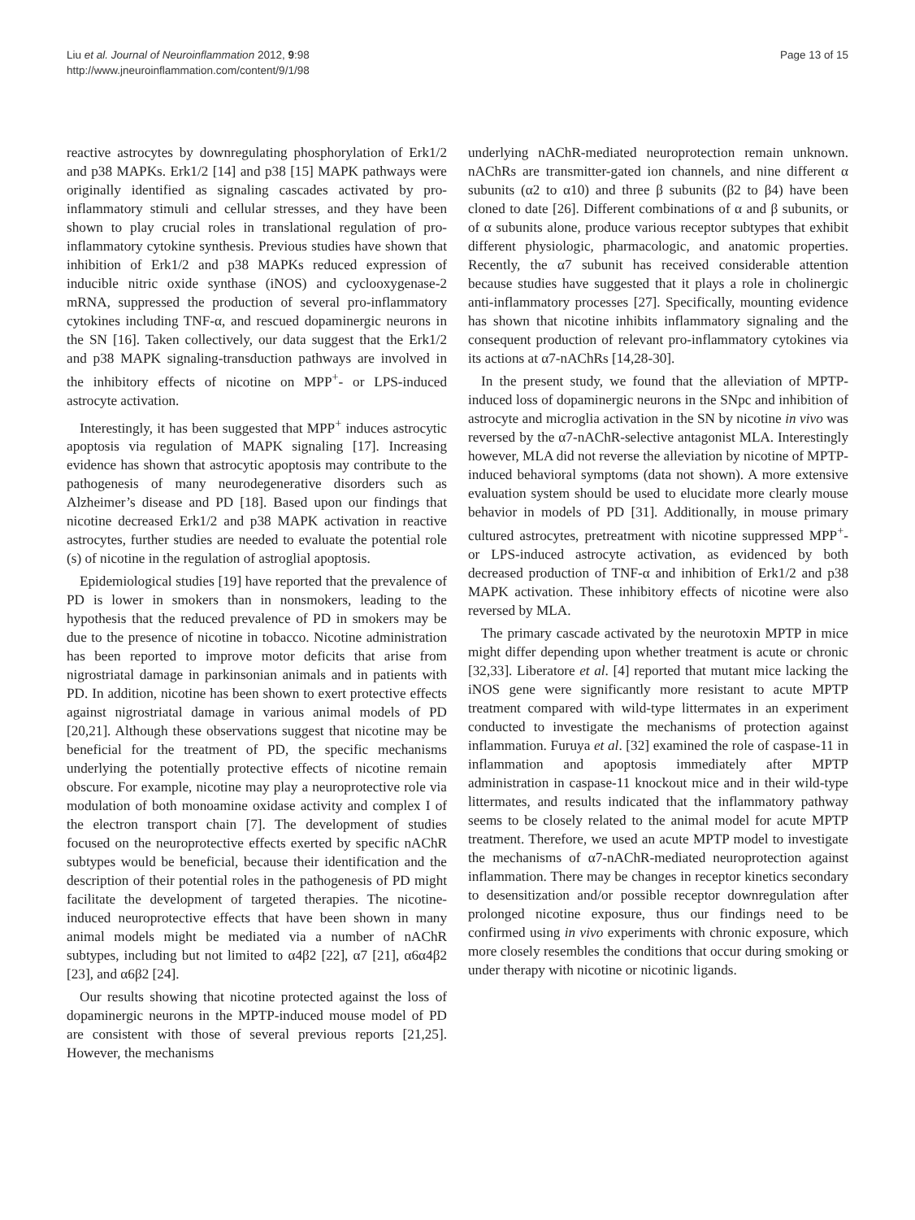Liu et al. Journal of Neuroinflammation 2012, 9:98
http://www.jneuroinflammation.com/content/9/1/98
Page 13 of 15
reactive astrocytes by downregulating phosphorylation of Erk1/2 and p38 MAPKs. Erk1/2 [14] and p38 [15] MAPK pathways were originally identified as signaling cascades activated by pro-inflammatory stimuli and cellular stresses, and they have been shown to play crucial roles in translational regulation of pro-inflammatory cytokine synthesis. Previous studies have shown that inhibition of Erk1/2 and p38 MAPKs reduced expression of inducible nitric oxide synthase (iNOS) and cyclooxygenase-2 mRNA, suppressed the production of several pro-inflammatory cytokines including TNF-α, and rescued dopaminergic neurons in the SN [16]. Taken collectively, our data suggest that the Erk1/2 and p38 MAPK signaling-transduction pathways are involved in the inhibitory effects of nicotine on MPP<sup>+</sup>- or LPS-induced astrocyte activation.
Interestingly, it has been suggested that MPP<sup>+</sup> induces astrocytic apoptosis via regulation of MAPK signaling [17]. Increasing evidence has shown that astrocytic apoptosis may contribute to the pathogenesis of many neurodegenerative disorders such as Alzheimer’s disease and PD [18]. Based upon our findings that nicotine decreased Erk1/2 and p38 MAPK activation in reactive astrocytes, further studies are needed to evaluate the potential role (s) of nicotine in the regulation of astroglial apoptosis.
Epidemiological studies [19] have reported that the prevalence of PD is lower in smokers than in nonsmokers, leading to the hypothesis that the reduced prevalence of PD in smokers may be due to the presence of nicotine in tobacco. Nicotine administration has been reported to improve motor deficits that arise from nigrostriatal damage in parkinsonian animals and in patients with PD. In addition, nicotine has been shown to exert protective effects against nigrostriatal damage in various animal models of PD [20,21]. Although these observations suggest that nicotine may be beneficial for the treatment of PD, the specific mechanisms underlying the potentially protective effects of nicotine remain obscure. For example, nicotine may play a neuroprotective role via modulation of both monoamine oxidase activity and complex I of the electron transport chain [7]. The development of studies focused on the neuroprotective effects exerted by specific nAChR subtypes would be beneficial, because their identification and the description of their potential roles in the pathogenesis of PD might facilitate the development of targeted therapies. The nicotine-induced neuroprotective effects that have been shown in many animal models might be mediated via a number of nAChR subtypes, including but not limited to α4β2 [22], α7 [21], α6α4β2 [23], and α6β2 [24].
Our results showing that nicotine protected against the loss of dopaminergic neurons in the MPTP-induced mouse model of PD are consistent with those of several previous reports [21,25]. However, the mechanisms
underlying nAChR-mediated neuroprotection remain unknown. nAChRs are transmitter-gated ion channels, and nine different α subunits (α2 to α10) and three β subunits (β2 to β4) have been cloned to date [26]. Different combinations of α and β subunits, or of α subunits alone, produce various receptor subtypes that exhibit different physiologic, pharmacologic, and anatomic properties. Recently, the α7 subunit has received considerable attention because studies have suggested that it plays a role in cholinergic anti-inflammatory processes [27]. Specifically, mounting evidence has shown that nicotine inhibits inflammatory signaling and the consequent production of relevant pro-inflammatory cytokines via its actions at α7-nAChRs [14,28-30].
In the present study, we found that the alleviation of MPTP-induced loss of dopaminergic neurons in the SNpc and inhibition of astrocyte and microglia activation in the SN by nicotine in vivo was reversed by the α7-nAChR-selective antagonist MLA. Interestingly however, MLA did not reverse the alleviation by nicotine of MPTP-induced behavioral symptoms (data not shown). A more extensive evaluation system should be used to elucidate more clearly mouse behavior in models of PD [31]. Additionally, in mouse primary cultured astrocytes, pretreatment with nicotine suppressed MPP<sup>+</sup>- or LPS-induced astrocyte activation, as evidenced by both decreased production of TNF-α and inhibition of Erk1/2 and p38 MAPK activation. These inhibitory effects of nicotine were also reversed by MLA.
The primary cascade activated by the neurotoxin MPTP in mice might differ depending upon whether treatment is acute or chronic [32,33]. Liberatore et al. [4] reported that mutant mice lacking the iNOS gene were significantly more resistant to acute MPTP treatment compared with wild-type littermates in an experiment conducted to investigate the mechanisms of protection against inflammation. Furuya et al. [32] examined the role of caspase-11 in inflammation and apoptosis immediately after MPTP administration in caspase-11 knockout mice and in their wild-type littermates, and results indicated that the inflammatory pathway seems to be closely related to the animal model for acute MPTP treatment. Therefore, we used an acute MPTP model to investigate the mechanisms of α7-nAChR-mediated neuroprotection against inflammation. There may be changes in receptor kinetics secondary to desensitization and/or possible receptor downregulation after prolonged nicotine exposure, thus our findings need to be confirmed using in vivo experiments with chronic exposure, which more closely resembles the conditions that occur during smoking or under therapy with nicotine or nicotinic ligands.